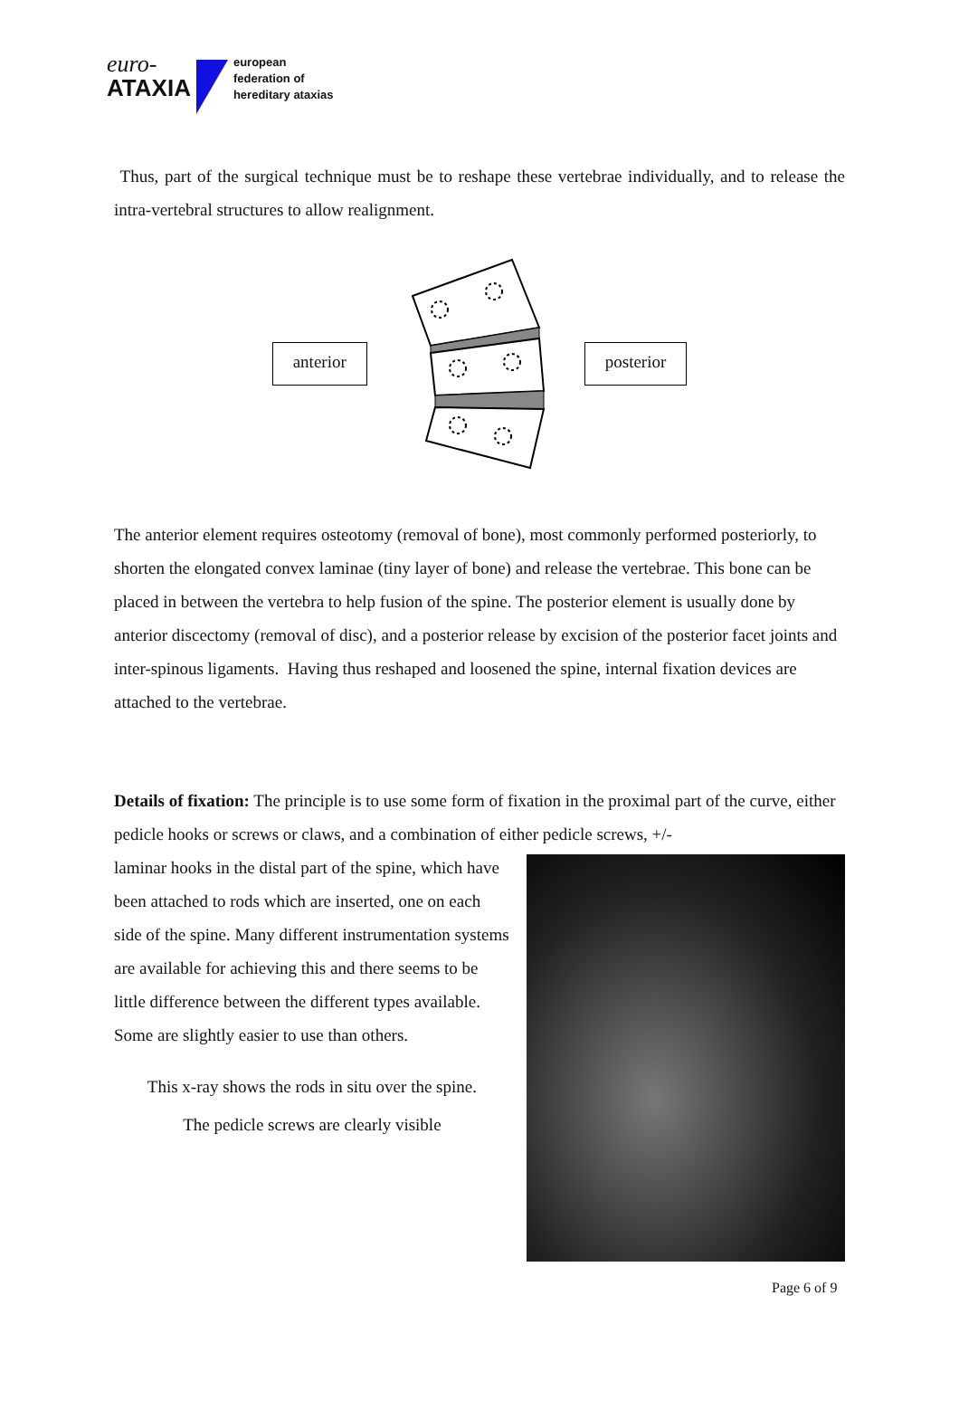euro-
ATAXIA
european
federation of
hereditary ataxias
Thus, part of the surgical technique must be to reshape these vertebrae individually, and to release the intra-vertebral structures to allow realignment.
anterior posterior
The anterior element requires osteotomy (removal of bone), most commonly performed posteriorly, to shorten the elongated convex laminae (tiny layer of bone) and release the vertebrae. This bone can be placed in between the vertebra to help fusion of the spine. The posterior element is usually done by anterior discectomy (removal of disc), and a posterior release by excision of the posterior facet joints and inter-spinous ligaments. Having thus reshaped and loosened the spine, internal fixation devices are attached to the vertebrae.
Details of fixation: The principle is to use some form of fixation in the proximal part of the curve, either pedicle hooks or screws or claws, and a combination of either pedicle screws, +/-
laminar hooks in the distal part of the spine, which have been attached to rods which are inserted, one on each side of the spine. Many different instrumentation systems are available for achieving this and there seems to be little difference between the different types available. Some are slightly easier to use than others.
This x-ray shows the rods in situ over the spine.
The pedicle screws are clearly visible
Page 6 of 9